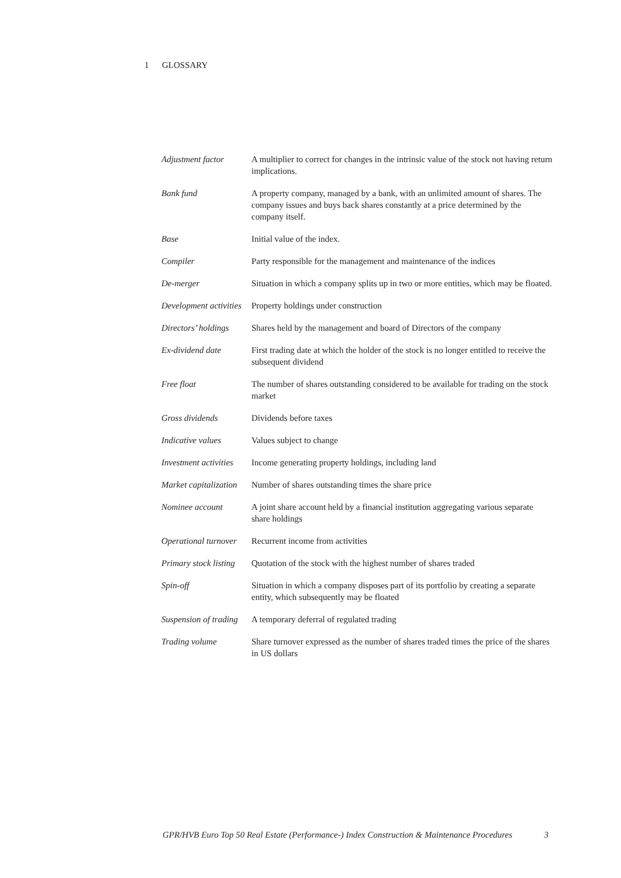1 GLOSSARY
| Adjustment factor | A multiplier to correct for changes in the intrinsic value of the stock not having return implications. |
| Bank fund | A property company, managed by a bank, with an unlimited amount of shares. The company issues and buys back shares constantly at a price determined by the company itself. |
| Base | Initial value of the index. |
| Compiler | Party responsible for the management and maintenance of the indices |
| De-merger | Situation in which a company splits up in two or more entities, which may be floated. |
| Development activities | Property holdings under construction |
| Directors’ holdings | Shares held by the management and board of Directors of the company |
| Ex-dividend date | First trading date at which the holder of the stock is no longer entitled to receive the subsequent dividend |
| Free float | The number of shares outstanding considered to be available for trading on the stock market |
| Gross dividends | Dividends before taxes |
| Indicative values | Values subject to change |
| Investment activities | Income generating property holdings, including land |
| Market capitalization | Number of shares outstanding times the share price |
| Nominee account | A joint share account held by a financial institution aggregating various separate share holdings |
| Operational turnover | Recurrent income from activities |
| Primary stock listing | Quotation of the stock with the highest number of shares traded |
| Spin-off | Situation in which a company disposes part of its portfolio by creating a separate entity, which subsequently may be floated |
| Suspension of trading | A temporary deferral of regulated trading |
| Trading volume | Share turnover expressed as the number of shares traded times the price of the shares in US dollars |
GPR/HVB Euro Top 50 Real Estate (Performance-) Index Construction & Maintenance Procedures 3